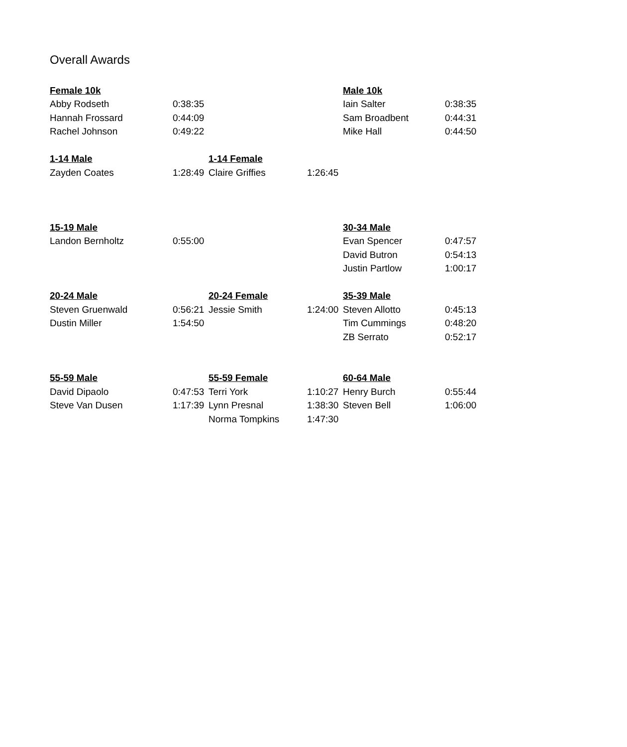Overall Awards
| Female 10k | | | | Male 10k | |
| Abby Rodseth | 0:38:35 | | | Iain Salter | 0:38:35 |
| Hannah Frossard | 0:44:09 | | | Sam Broadbent | 0:44:31 |
| Rachel Johnson | 0:49:22 | | | Mike Hall | 0:44:50 |
| 1-14 Male | | 1-14 Female | | | |
| Zayden Coates | 1:28:49 | Claire Griffies | 1:26:45 | | |
| 15-19 Male | | | | 30-34 Male | |
| Landon Bernholtz | 0:55:00 | | | Evan Spencer | 0:47:57 |
| | | | | David Butron | 0:54:13 |
| | | | | Justin Partlow | 1:00:17 |
| 20-24 Male | | 20-24 Female | | 35-39 Male | |
| Steven Gruenwald | 0:56:21 | Jessie Smith | 1:24:00 | Steven Allotto | 0:45:13 |
| Dustin Miller | 1:54:50 | | | Tim Cummings | 0:48:20 |
| | | | | ZB Serrato | 0:52:17 |
| 55-59 Male | | 55-59 Female | | 60-64 Male | |
| David Dipaolo | 0:47:53 | Terri York | 1:10:27 | Henry Burch | 0:55:44 |
| Steve Van Dusen | 1:17:39 | Lynn Presnal | 1:38:30 | Steven Bell | 1:06:00 |
| | | Norma Tompkins | 1:47:30 | | |